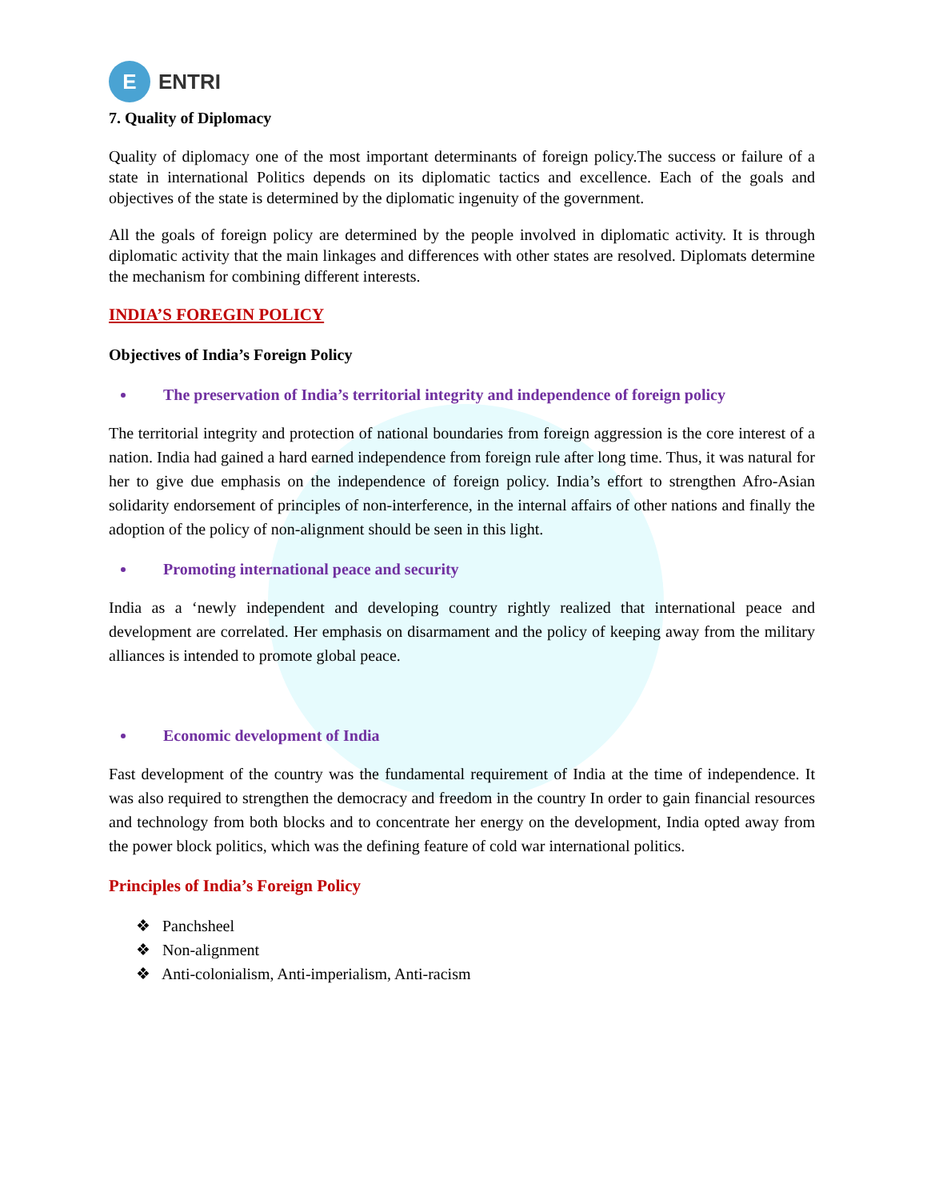E
ENTRI
7. Quality of Diplomacy
Quality of diplomacy one of the most important determinants of foreign policy.The success or failure of a state in international Politics depends on its diplomatic tactics and excellence. Each of the goals and objectives of the state is determined by the diplomatic ingenuity of the government.
All the goals of foreign policy are determined by the people involved in diplomatic activity. It is through diplomatic activity that the main linkages and differences with other states are resolved. Diplomats determine the mechanism for combining different interests.
INDIA’S FOREGIN POLICY
Objectives of India’s Foreign Policy
The preservation of India’s territorial integrity and independence of foreign policy
The territorial integrity and protection of national boundaries from foreign aggression is the core interest of a nation. India had gained a hard earned independence from foreign rule after long time. Thus, it was natural for her to give due emphasis on the independence of foreign policy. India’s effort to strengthen Afro-Asian solidarity endorsement of principles of non-interference, in the internal affairs of other nations and finally the adoption of the policy of non-alignment should be seen in this light.
Promoting international peace and security
India as a ‘newly independent and developing country rightly realized that international peace and development are correlated. Her emphasis on disarmament and the policy of keeping away from the military alliances is intended to promote global peace.
Economic development of India
Fast development of the country was the fundamental requirement of India at the time of independence. It was also required to strengthen the democracy and freedom in the country In order to gain financial resources and technology from both blocks and to concentrate her energy on the development, India opted away from the power block politics, which was the defining feature of cold war international politics.
Principles of India’s Foreign Policy
❖ Panchsheel
❖ Non-alignment
❖ Anti-colonialism, Anti-imperialism, Anti-racism